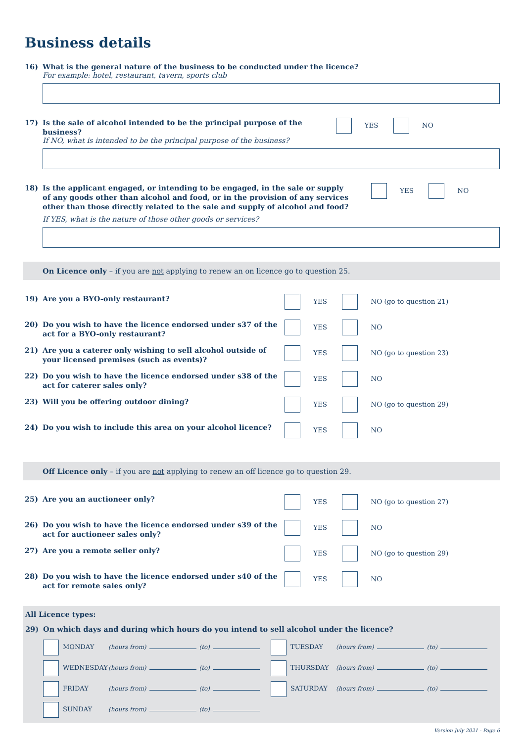Business details
16) What is the general nature of the business to be conducted under the licence?
For example: hotel, restaurant, tavern, sports club
17) Is the sale of alcohol intended to be the principal purpose of the business?
YES NO
If NO, what is intended to be the principal purpose of the business?
18) Is the applicant engaged, or intending to be engaged, in the sale or supply of any goods other than alcohol and food, or in the provision of any services other than those directly related to the sale and supply of alcohol and food?
YES NO
If YES, what is the nature of those other goods or services?
On Licence only – if you are not applying to renew an on licence go to question 25.
19) Are you a BYO-only restaurant?
YES NO (go to question 21)
20) Do you wish to have the licence endorsed under s37 of the act for a BYO-only restaurant?
YES NO
21) Are you a caterer only wishing to sell alcohol outside of your licensed premises (such as events)?
YES NO (go to question 23)
22) Do you wish to have the licence endorsed under s38 of the act for caterer sales only?
YES NO
23) Will you be offering outdoor dining?
YES NO (go to question 29)
24) Do you wish to include this area on your alcohol licence?
YES NO
Off Licence only – if you are not applying to renew an off licence go to question 29.
25) Are you an auctioneer only?
YES NO (go to question 27)
26) Do you wish to have the licence endorsed under s39 of the act for auctioneer sales only?
YES NO
27) Are you a remote seller only?
YES NO (go to question 29)
28) Do you wish to have the licence endorsed under s40 of the act for remote sales only?
YES NO
All Licence types:
29) On which days and during which hours do you intend to sell alcohol under the licence?
MONDAY (hours from) (to)
TUESDAY (hours from) (to)
WEDNESDAY (hours from) (to)
THURSDAY (hours from) (to)
FRIDAY (hours from) (to)
SATURDAY (hours from) (to)
SUNDAY (hours from) (to)
Version July 2021 - Page 6